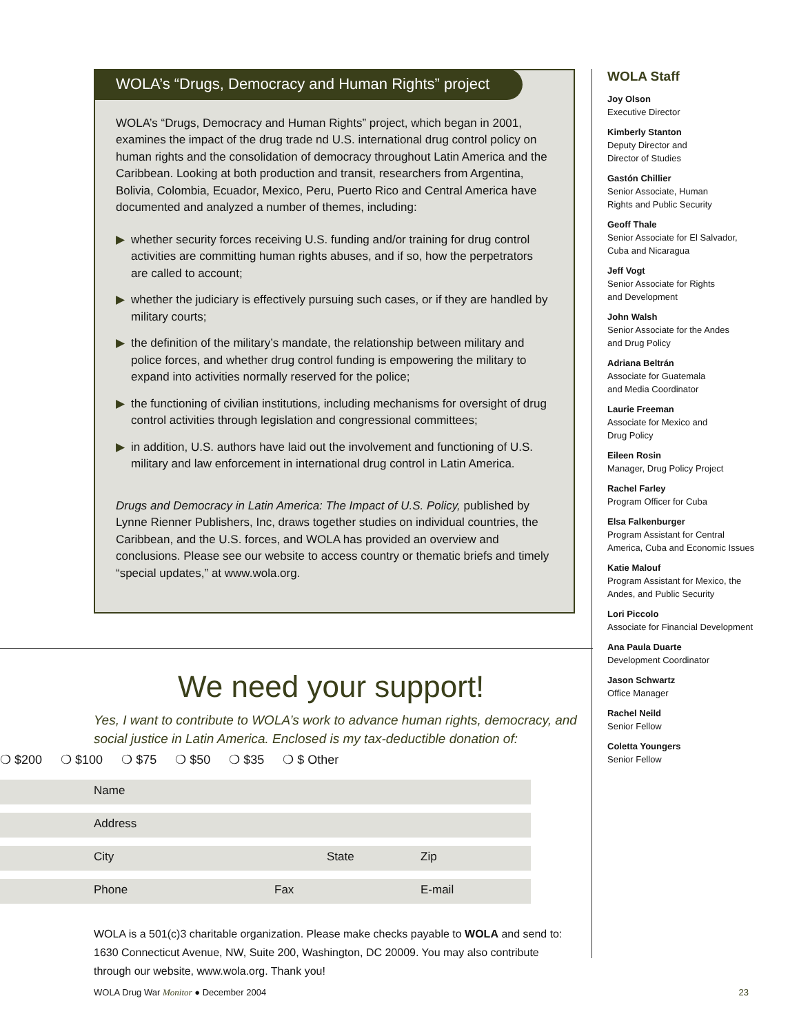WOLA’s “Drugs, Democracy and Human Rights” project
WOLA’s “Drugs, Democracy and Human Rights” project, which began in 2001, examines the impact of the drug trade nd U.S. international drug control policy on human rights and the consolidation of democracy throughout Latin America and the Caribbean. Looking at both production and transit, researchers from Argentina, Bolivia, Colombia, Ecuador, Mexico, Peru, Puerto Rico and Central America have documented and analyzed a number of themes, including:
▶ whether security forces receiving U.S. funding and/or training for drug control activities are committing human rights abuses, and if so, how the perpetrators are called to account;
▶ whether the judiciary is effectively pursuing such cases, or if they are handled by military courts;
▶ the definition of the military’s mandate, the relationship between military and police forces, and whether drug control funding is empowering the military to expand into activities normally reserved for the police;
▶ the functioning of civilian institutions, including mechanisms for oversight of drug control activities through legislation and congressional committees;
▶ in addition, U.S. authors have laid out the involvement and functioning of U.S. military and law enforcement in international drug control in Latin America.
Drugs and Democracy in Latin America: The Impact of U.S. Policy, published by Lynne Rienner Publishers, Inc, draws together studies on individual countries, the Caribbean, and the U.S. forces, and WOLA has provided an overview and conclusions. Please see our website to access country or thematic briefs and timely “special updates,” at www.wola.org.
We need your support!
Yes, I want to contribute to WOLA’s work to advance human rights, democracy, and social justice in Latin America. Enclosed is my tax-deductible donation of:
❍ $200 ❍ $100 ❍ $75 ❍ $50 ❍ $35 ❍ $ Other
Name
Address
City State Zip
Phone Fax E-mail
WOLA is a 501(c)3 charitable organization. Please make checks payable to WOLA and send to: 1630 Connecticut Avenue, NW, Suite 200, Washington, DC 20009. You may also contribute through our website, www.wola.org. Thank you!
WOLA Staff
Joy Olson
Executive Director
Kimberly Stanton
Deputy Director and
Director of Studies
Gastón Chillier
Senior Associate, Human
Rights and Public Security
Geoff Thale
Senior Associate for El Salvador,
Cuba and Nicaragua
Jeff Vogt
Senior Associate for Rights
and Development
John Walsh
Senior Associate for the Andes
and Drug Policy
Adriana Beltrán
Associate for Guatemala
and Media Coordinator
Laurie Freeman
Associate for Mexico and
Drug Policy
Eileen Rosin
Manager, Drug Policy Project
Rachel Farley
Program Officer for Cuba
Elsa Falkenburger
Program Assistant for Central
America, Cuba and Economic Issues
Katie Malouf
Program Assistant for Mexico, the
Andes, and Public Security
Lori Piccolo
Associate for Financial Development
Ana Paula Duarte
Development Coordinator
Jason Schwartz
Office Manager
Rachel Neild
Senior Fellow
Coletta Youngers
Senior Fellow
WOLA Drug War Monitor ● December 2004 23